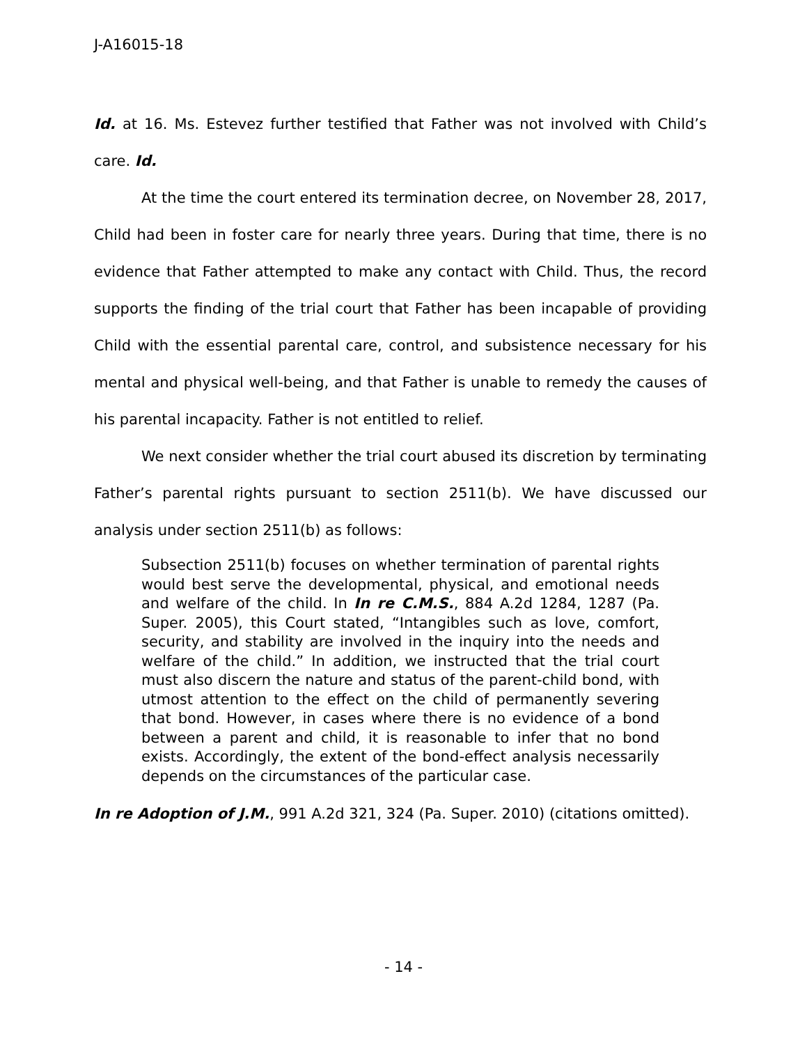J-A16015-18
Id. at 16. Ms. Estevez further testified that Father was not involved with Child’s care. Id.
At the time the court entered its termination decree, on November 28, 2017, Child had been in foster care for nearly three years. During that time, there is no evidence that Father attempted to make any contact with Child. Thus, the record supports the finding of the trial court that Father has been incapable of providing Child with the essential parental care, control, and subsistence necessary for his mental and physical well-being, and that Father is unable to remedy the causes of his parental incapacity. Father is not entitled to relief.
We next consider whether the trial court abused its discretion by terminating Father’s parental rights pursuant to section 2511(b). We have discussed our analysis under section 2511(b) as follows:
Subsection 2511(b) focuses on whether termination of parental rights would best serve the developmental, physical, and emotional needs and welfare of the child. In In re C.M.S., 884 A.2d 1284, 1287 (Pa. Super. 2005), this Court stated, “Intangibles such as love, comfort, security, and stability are involved in the inquiry into the needs and welfare of the child.” In addition, we instructed that the trial court must also discern the nature and status of the parent-child bond, with utmost attention to the effect on the child of permanently severing that bond. However, in cases where there is no evidence of a bond between a parent and child, it is reasonable to infer that no bond exists. Accordingly, the extent of the bond-effect analysis necessarily depends on the circumstances of the particular case.
In re Adoption of J.M., 991 A.2d 321, 324 (Pa. Super. 2010) (citations omitted).
- 14 -